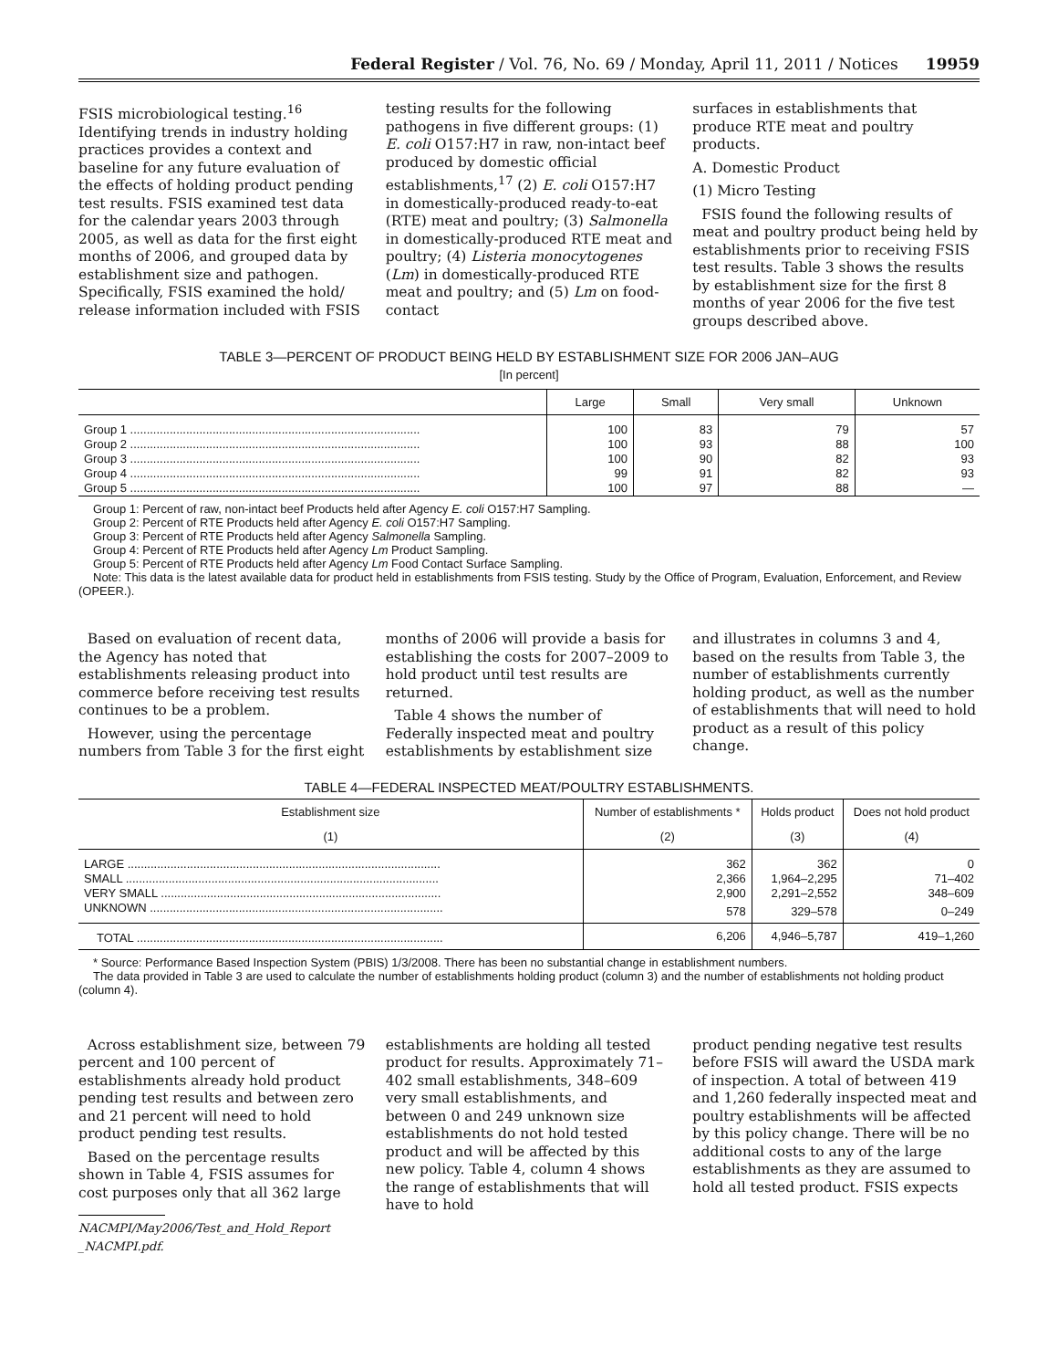Federal Register / Vol. 76, No. 69 / Monday, April 11, 2011 / Notices 19959
FSIS microbiological testing.<sup>16</sup> Identifying trends in industry holding practices provides a context and baseline for any future evaluation of the effects of holding product pending test results. FSIS examined test data for the calendar years 2003 through 2005, as well as data for the first eight months of 2006, and grouped data by establishment size and pathogen. Specifically, FSIS examined the hold/ release information included with FSIS
testing results for the following pathogens in five different groups: (1) E. coli O157:H7 in raw, non-intact beef produced by domestic official establishments,<sup>17</sup> (2) E. coli O157:H7 in domestically-produced ready-to-eat (RTE) meat and poultry; (3) Salmonella in domestically-produced RTE meat and poultry; (4) Listeria monocytogenes (Lm) in domestically-produced RTE meat and poultry; and (5) Lm on food-contact
surfaces in establishments that produce RTE meat and poultry products.
A. Domestic Product
(1) Micro Testing
FSIS found the following results of meat and poultry product being held by establishments prior to receiving FSIS test results. Table 3 shows the results by establishment size for the first 8 months of year 2006 for the five test groups described above.
TABLE 3—PERCENT OF PRODUCT BEING HELD BY ESTABLISHMENT SIZE FOR 2006 JAN–AUG
[In percent]
| | Large | Small | Very small | Unknown |
| --- | --- | --- | --- | --- |
| Group 1 ........................................................................................ | 100 | 83 | 79 | 57 |
| Group 2 ........................................................................................ | 100 | 93 | 88 | 100 |
| Group 3 ........................................................................................ | 100 | 90 | 82 | 93 |
| Group 4 ........................................................................................ | 99 | 91 | 82 | 93 |
| Group 5 ........................................................................................ | 100 | 97 | 88 | — |
Group 1: Percent of raw, non-intact beef Products held after Agency E. coli O157:H7 Sampling.
Group 2: Percent of RTE Products held after Agency E. coli O157:H7 Sampling.
Group 3: Percent of RTE Products held after Agency Salmonella Sampling.
Group 4: Percent of RTE Products held after Agency Lm Product Sampling.
Group 5: Percent of RTE Products held after Agency Lm Food Contact Surface Sampling.
Note: This data is the latest available data for product held in establishments from FSIS testing. Study by the Office of Program, Evaluation, Enforcement, and Review (OPEER.).
Based on evaluation of recent data, the Agency has noted that establishments releasing product into commerce before receiving test results continues to be a problem.
However, using the percentage numbers from Table 3 for the first eight
months of 2006 will provide a basis for establishing the costs for 2007–2009 to hold product until test results are returned.
Table 4 shows the number of Federally inspected meat and poultry establishments by establishment size
and illustrates in columns 3 and 4, based on the results from Table 3, the number of establishments currently holding product, as well as the number of establishments that will need to hold product as a result of this policy change.
TABLE 4—FEDERAL INSPECTED MEAT/POULTRY ESTABLISHMENTS.
| Establishment size | Number of establishments * | Holds product | Does not hold product |
| --- | --- | --- | --- |
| (1) | (2) | (3) | (4) |
| LARGE ............................................................................................... | 362 | 362 | 0 |
| SMALL ............................................................................................... | 2,366 | 1,964–2,295 | 71–402 |
| VERY SMALL ..................................................................................... | 2,900 | 2,291–2,552 | 348–609 |
| UNKNOWN ......................................................................................... | 578 | 329–578 | 0–249 |
| TOTAL ............................................................................................. | 6,206 | 4,946–5,787 | 419–1,260 |
* Source: Performance Based Inspection System (PBIS) 1/3/2008. There has been no substantial change in establishment numbers.
The data provided in Table 3 are used to calculate the number of establishments holding product (column 3) and the number of establishments not holding product (column 4).
Across establishment size, between 79 percent and 100 percent of establishments already hold product pending test results and between zero and 21 percent will need to hold product pending test results.
Based on the percentage results shown in Table 4, FSIS assumes for cost purposes only that all 362 large
NACMPI/May2006/Test_and_Hold_Report
_NACMPI.pdf.
establishments are holding all tested product for results. Approximately 71–402 small establishments, 348–609 very small establishments, and between 0 and 249 unknown size establishments do not hold tested product and will be affected by this new policy. Table 4, column 4 shows the range of establishments that will have to hold
product pending negative test results before FSIS will award the USDA mark of inspection. A total of between 419 and 1,260 federally inspected meat and poultry establishments will be affected by this policy change. There will be no additional costs to any of the large establishments as they are assumed to hold all tested product. FSIS expects